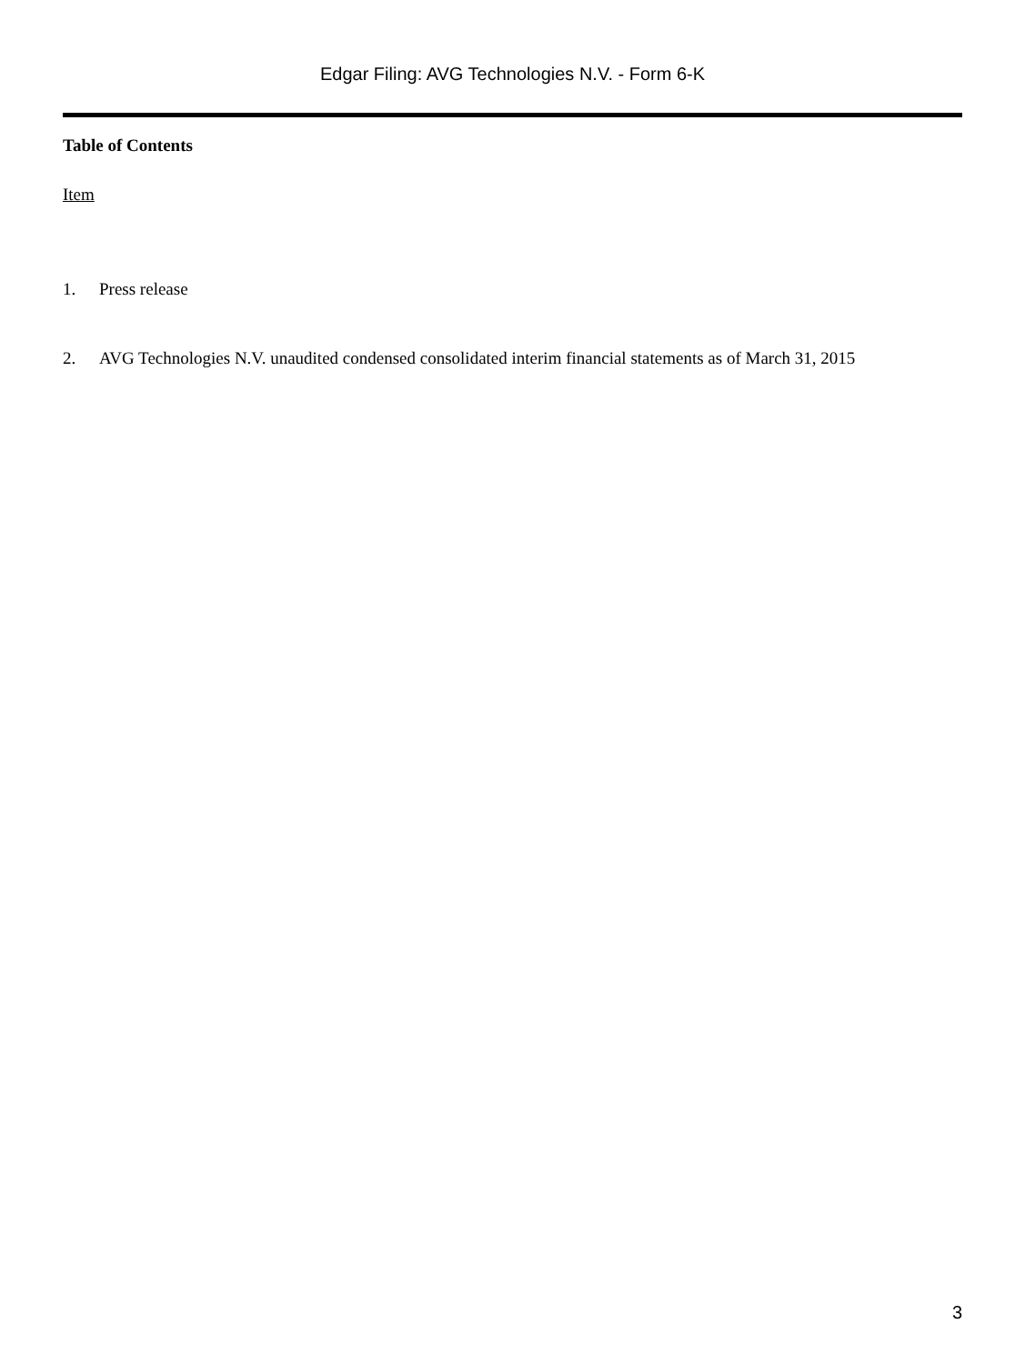Edgar Filing: AVG Technologies N.V. - Form 6-K
Table of Contents
Item
1. Press release
2. AVG Technologies N.V. unaudited condensed consolidated interim financial statements as of March 31, 2015
3